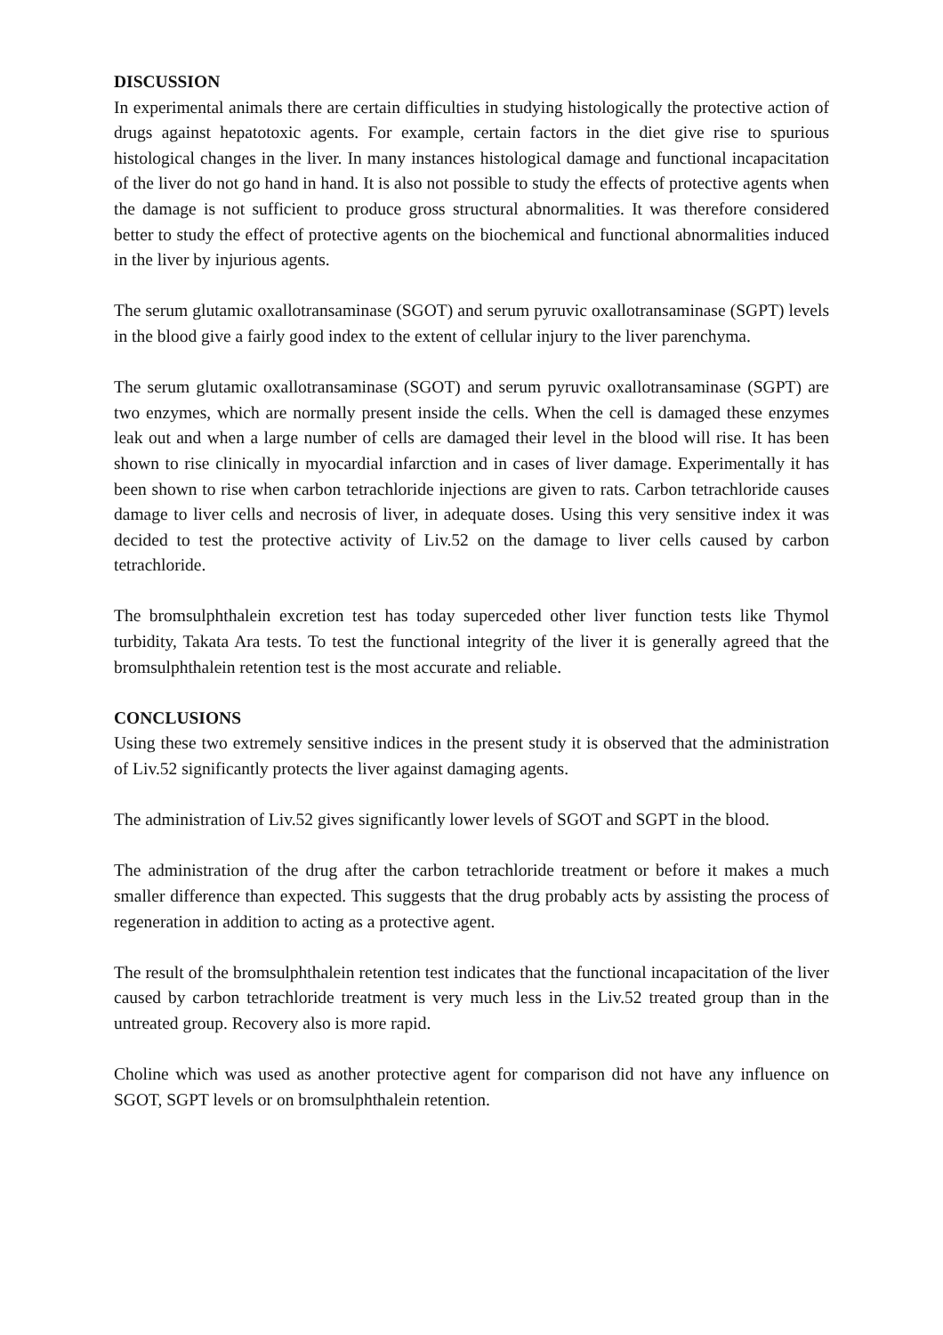DISCUSSION
In experimental animals there are certain difficulties in studying histologically the protective action of drugs against hepatotoxic agents. For example, certain factors in the diet give rise to spurious histological changes in the liver. In many instances histological damage and functional incapacitation of the liver do not go hand in hand. It is also not possible to study the effects of protective agents when the damage is not sufficient to produce gross structural abnormalities. It was therefore considered better to study the effect of protective agents on the biochemical and functional abnormalities induced in the liver by injurious agents.
The serum glutamic oxallotransaminase (SGOT) and serum pyruvic oxallotransaminase (SGPT) levels in the blood give a fairly good index to the extent of cellular injury to the liver parenchyma.
The serum glutamic oxallotransaminase (SGOT) and serum pyruvic oxallotransaminase (SGPT) are two enzymes, which are normally present inside the cells. When the cell is damaged these enzymes leak out and when a large number of cells are damaged their level in the blood will rise. It has been shown to rise clinically in myocardial infarction and in cases of liver damage. Experimentally it has been shown to rise when carbon tetrachloride injections are given to rats. Carbon tetrachloride causes damage to liver cells and necrosis of liver, in adequate doses. Using this very sensitive index it was decided to test the protective activity of Liv.52 on the damage to liver cells caused by carbon tetrachloride.
The bromsulphthalein excretion test has today superceded other liver function tests like Thymol turbidity, Takata Ara tests. To test the functional integrity of the liver it is generally agreed that the bromsulphthalein retention test is the most accurate and reliable.
CONCLUSIONS
Using these two extremely sensitive indices in the present study it is observed that the administration of Liv.52 significantly protects the liver against damaging agents.
The administration of Liv.52 gives significantly lower levels of SGOT and SGPT in the blood.
The administration of the drug after the carbon tetrachloride treatment or before it makes a much smaller difference than expected. This suggests that the drug probably acts by assisting the process of regeneration in addition to acting as a protective agent.
The result of the bromsulphthalein retention test indicates that the functional incapacitation of the liver caused by carbon tetrachloride treatment is very much less in the Liv.52 treated group than in the untreated group. Recovery also is more rapid.
Choline which was used as another protective agent for comparison did not have any influence on SGOT, SGPT levels or on bromsulphthalein retention.